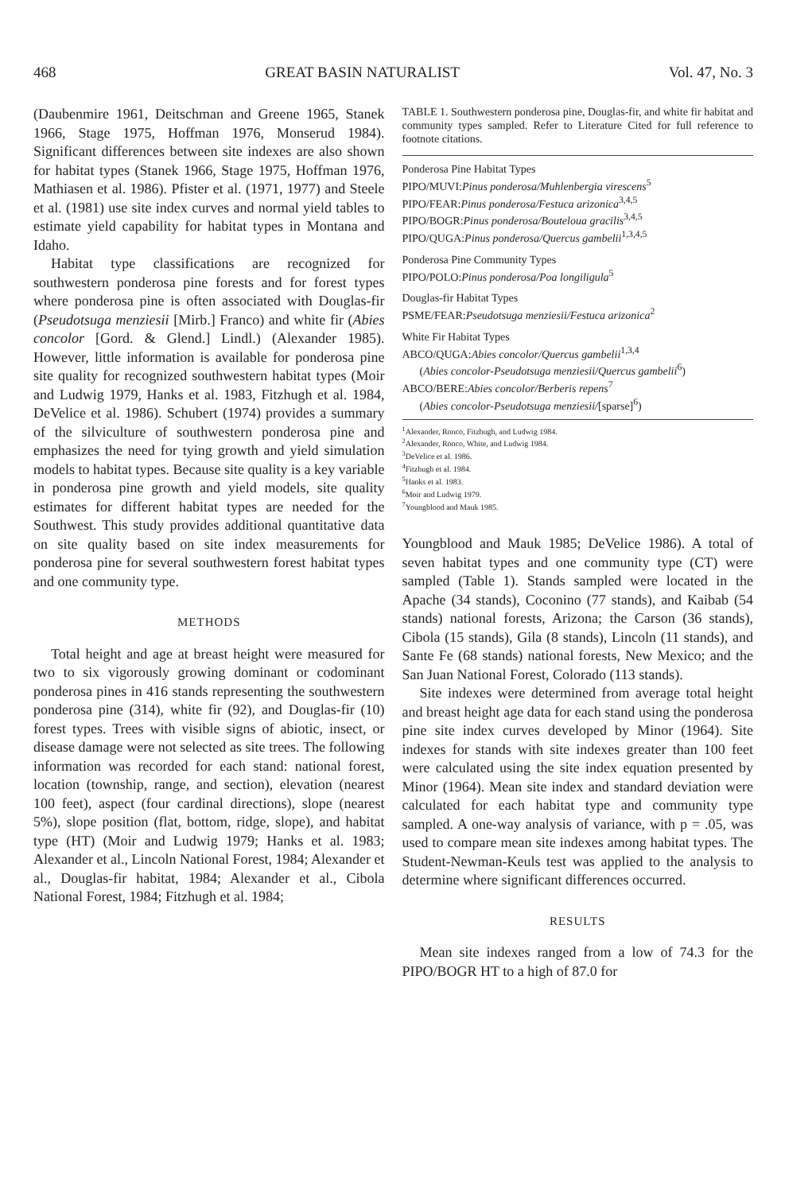468 GREAT BASIN NATURALIST Vol. 47, No. 3
(Daubenmire 1961, Deitschman and Greene 1965, Stanek 1966, Stage 1975, Hoffman 1976, Monserud 1984). Significant differences between site indexes are also shown for habitat types (Stanek 1966, Stage 1975, Hoffman 1976, Mathiasen et al. 1986). Pfister et al. (1971, 1977) and Steele et al. (1981) use site index curves and normal yield tables to estimate yield capability for habitat types in Montana and Idaho.
Habitat type classifications are recognized for southwestern ponderosa pine forests and for forest types where ponderosa pine is often associated with Douglas-fir (Pseudotsuga menziesii [Mirb.] Franco) and white fir (Abies concolor [Gord. & Glend.] Lindl.) (Alexander 1985). However, little information is available for ponderosa pine site quality for recognized southwestern habitat types (Moir and Ludwig 1979, Hanks et al. 1983, Fitzhugh et al. 1984, DeVelice et al. 1986). Schubert (1974) provides a summary of the silviculture of southwestern ponderosa pine and emphasizes the need for tying growth and yield simulation models to habitat types. Because site quality is a key variable in ponderosa pine growth and yield models, site quality estimates for different habitat types are needed for the Southwest. This study provides additional quantitative data on site quality based on site index measurements for ponderosa pine for several southwestern forest habitat types and one community type.
METHODS
Total height and age at breast height were measured for two to six vigorously growing dominant or codominant ponderosa pines in 416 stands representing the southwestern ponderosa pine (314), white fir (92), and Douglas-fir (10) forest types. Trees with visible signs of abiotic, insect, or disease damage were not selected as site trees. The following information was recorded for each stand: national forest, location (township, range, and section), elevation (nearest 100 feet), aspect (four cardinal directions), slope (nearest 5%), slope position (flat, bottom, ridge, slope), and habitat type (HT) (Moir and Ludwig 1979; Hanks et al. 1983; Alexander et al., Lincoln National Forest, 1984; Alexander et al., Douglas-fir habitat, 1984; Alexander et al., Cibola National Forest, 1984; Fitzhugh et al. 1984;
TABLE 1. Southwestern ponderosa pine, Douglas-fir, and white fir habitat and community types sampled. Refer to Literature Cited for full reference to footnote citations.
Ponderosa Pine Habitat Types
PIPO/MUVI:Pinus ponderosa/Muhlenbergia virescens<sup>5</sup>
PIPO/FEAR:Pinus ponderosa/Festuca arizonica<sup>3,4,5</sup>
PIPO/BOGR:Pinus ponderosa/Bouteloua gracilis<sup>3,4,5</sup>
PIPO/QUGA:Pinus ponderosa/Quercus gambelii<sup>1,3,4,5</sup>
Ponderosa Pine Community Types
PIPO/POLO:Pinus ponderosa/Poa longiligula<sup>5</sup>
Douglas-fir Habitat Types
PSME/FEAR:Pseudotsuga menziesii/Festuca arizonica<sup>2</sup>
White Fir Habitat Types
ABCO/QUGA:Abies concolor/Quercus gambelii<sup>1,3,4</sup>
(Abies concolor-Pseudotsuga menziesii/Quercus gambelii<sup>6</sup>)
ABCO/BERE:Abies concolor/Berberis repens<sup>7</sup>
(Abies concolor-Pseudotsuga menziesii/[sparse]<sup>6</sup>)
<sup>1</sup> Alexander, Ronco, Fitzhugh, and Ludwig 1984.
<sup>2</sup> Alexander, Ronco, White, and Ludwig 1984.
<sup>3</sup> DeVelice et al. 1986.
<sup>4</sup> Fitzhugh et al. 1984.
<sup>5</sup> Hanks et al. 1983.
<sup>6</sup> Moir and Ludwig 1979.
<sup>7</sup> Youngblood and Mauk 1985.
Youngblood and Mauk 1985; DeVelice 1986). A total of seven habitat types and one community type (CT) were sampled (Table 1). Stands sampled were located in the Apache (34 stands), Coconino (77 stands), and Kaibab (54 stands) national forests, Arizona; the Carson (36 stands), Cibola (15 stands), Gila (8 stands), Lincoln (11 stands), and Sante Fe (68 stands) national forests, New Mexico; and the San Juan National Forest, Colorado (113 stands).
Site indexes were determined from average total height and breast height age data for each stand using the ponderosa pine site index curves developed by Minor (1964). Site indexes for stands with site indexes greater than 100 feet were calculated using the site index equation presented by Minor (1964). Mean site index and standard deviation were calculated for each habitat type and community type sampled. A one-way analysis of variance, with p = .05, was used to compare mean site indexes among habitat types. The Student-Newman-Keuls test was applied to the analysis to determine where significant differences occurred.
RESULTS
Mean site indexes ranged from a low of 74.3 for the PIPO/BOGR HT to a high of 87.0 for